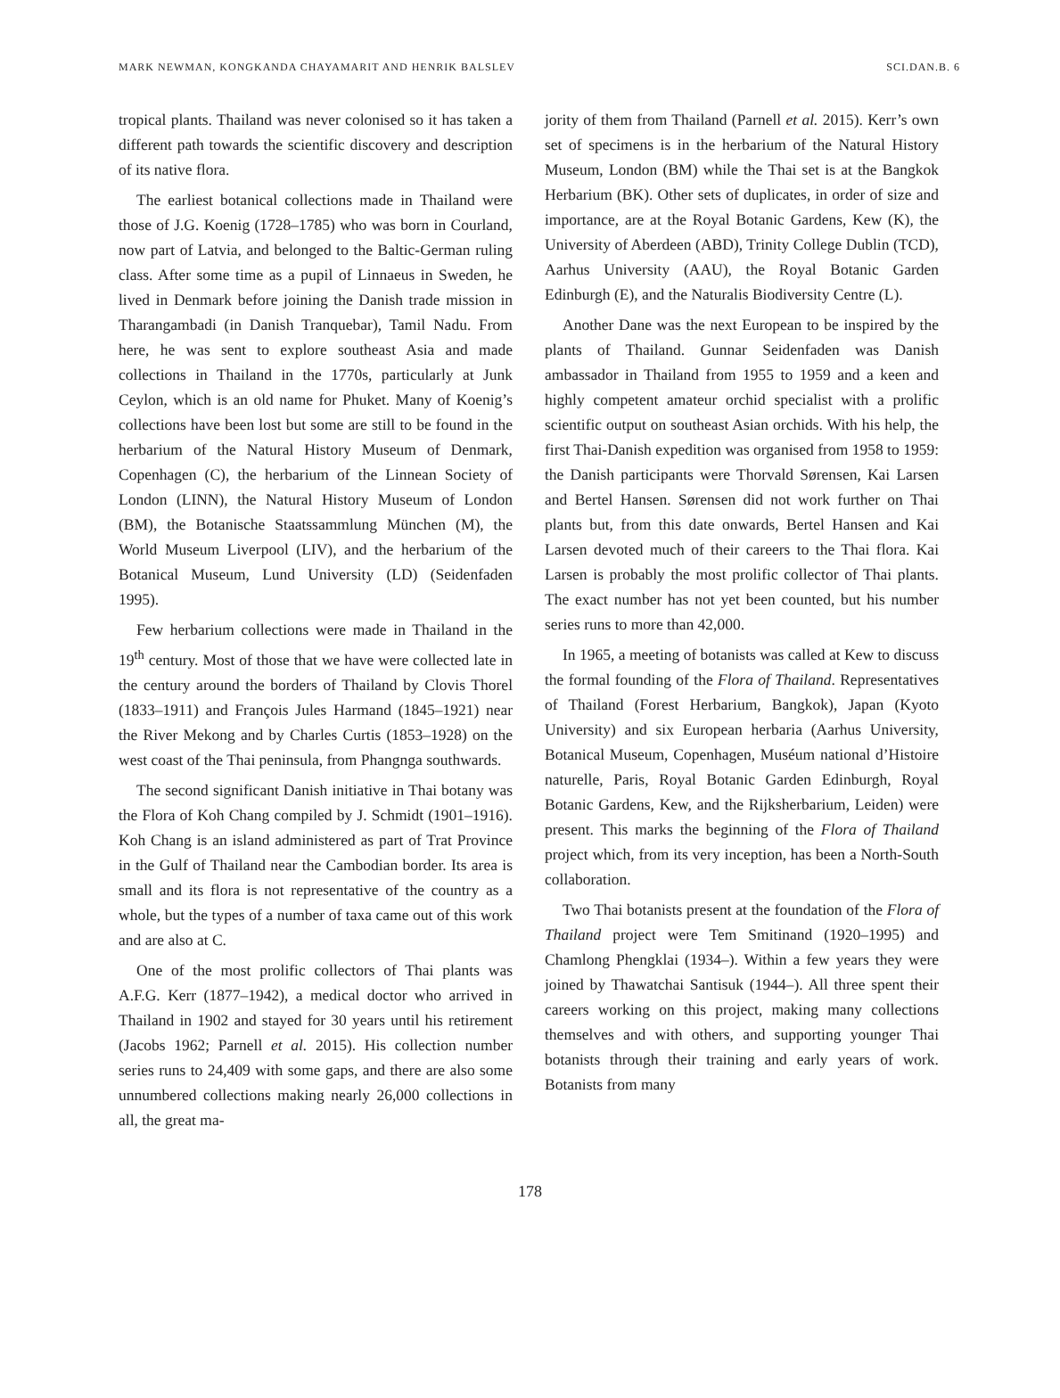MARK NEWMAN, KONGKANDA CHAYAMARIT AND HENRIK BALSLEV SCI.DAN.B. 6
tropical plants. Thailand was never colonised so it has taken a different path towards the scientific discovery and description of its native flora.
The earliest botanical collections made in Thailand were those of J.G. Koenig (1728–1785) who was born in Courland, now part of Latvia, and belonged to the Baltic-German ruling class. After some time as a pupil of Linnaeus in Sweden, he lived in Denmark before joining the Danish trade mission in Tharangambadi (in Danish Tranquebar), Tamil Nadu. From here, he was sent to explore southeast Asia and made collections in Thailand in the 1770s, particularly at Junk Ceylon, which is an old name for Phuket. Many of Koenig’s collections have been lost but some are still to be found in the herbarium of the Natural History Museum of Denmark, Copenhagen (C), the herbarium of the Linnean Society of London (LINN), the Natural History Museum of London (BM), the Botanische Staatssammlung München (M), the World Museum Liverpool (LIV), and the herbarium of the Botanical Museum, Lund University (LD) (Seidenfaden 1995).
Few herbarium collections were made in Thailand in the 19<sup>th</sup> century. Most of those that we have were collected late in the century around the borders of Thailand by Clovis Thorel (1833–1911) and François Jules Harmand (1845–1921) near the River Mekong and by Charles Curtis (1853–1928) on the west coast of the Thai peninsula, from Phangnga southwards.
The second significant Danish initiative in Thai botany was the Flora of Koh Chang compiled by J. Schmidt (1901–1916). Koh Chang is an island administered as part of Trat Province in the Gulf of Thailand near the Cambodian border. Its area is small and its flora is not representative of the country as a whole, but the types of a number of taxa came out of this work and are also at C.
One of the most prolific collectors of Thai plants was A.F.G. Kerr (1877–1942), a medical doctor who arrived in Thailand in 1902 and stayed for 30 years until his retirement (Jacobs 1962; Parnell et al. 2015). His collection number series runs to 24,409 with some gaps, and there are also some unnumbered collections making nearly 26,000 collections in all, the great ma-
jority of them from Thailand (Parnell et al. 2015). Kerr’s own set of specimens is in the herbarium of the Natural History Museum, London (BM) while the Thai set is at the Bangkok Herbarium (BK). Other sets of duplicates, in order of size and importance, are at the Royal Botanic Gardens, Kew (K), the University of Aberdeen (ABD), Trinity College Dublin (TCD), Aarhus University (AAU), the Royal Botanic Garden Edinburgh (E), and the Naturalis Biodiversity Centre (L).
Another Dane was the next European to be inspired by the plants of Thailand. Gunnar Seidenfaden was Danish ambassador in Thailand from 1955 to 1959 and a keen and highly competent amateur orchid specialist with a prolific scientific output on southeast Asian orchids. With his help, the first Thai-Danish expedition was organised from 1958 to 1959: the Danish participants were Thorvald Sørensen, Kai Larsen and Bertel Hansen. Sørensen did not work further on Thai plants but, from this date onwards, Bertel Hansen and Kai Larsen devoted much of their careers to the Thai flora. Kai Larsen is probably the most prolific collector of Thai plants. The exact number has not yet been counted, but his number series runs to more than 42,000.
In 1965, a meeting of botanists was called at Kew to discuss the formal founding of the Flora of Thailand. Representatives of Thailand (Forest Herbarium, Bangkok), Japan (Kyoto University) and six European herbaria (Aarhus University, Botanical Museum, Copenhagen, Muséum national d’Histoire naturelle, Paris, Royal Botanic Garden Edinburgh, Royal Botanic Gardens, Kew, and the Rijksherbarium, Leiden) were present. This marks the beginning of the Flora of Thailand project which, from its very inception, has been a North-South collaboration.
Two Thai botanists present at the foundation of the Flora of Thailand project were Tem Smitinand (1920–1995) and Chamlong Phengklai (1934–). Within a few years they were joined by Thawatchai Santisuk (1944–). All three spent their careers working on this project, making many collections themselves and with others, and supporting younger Thai botanists through their training and early years of work. Botanists from many
178